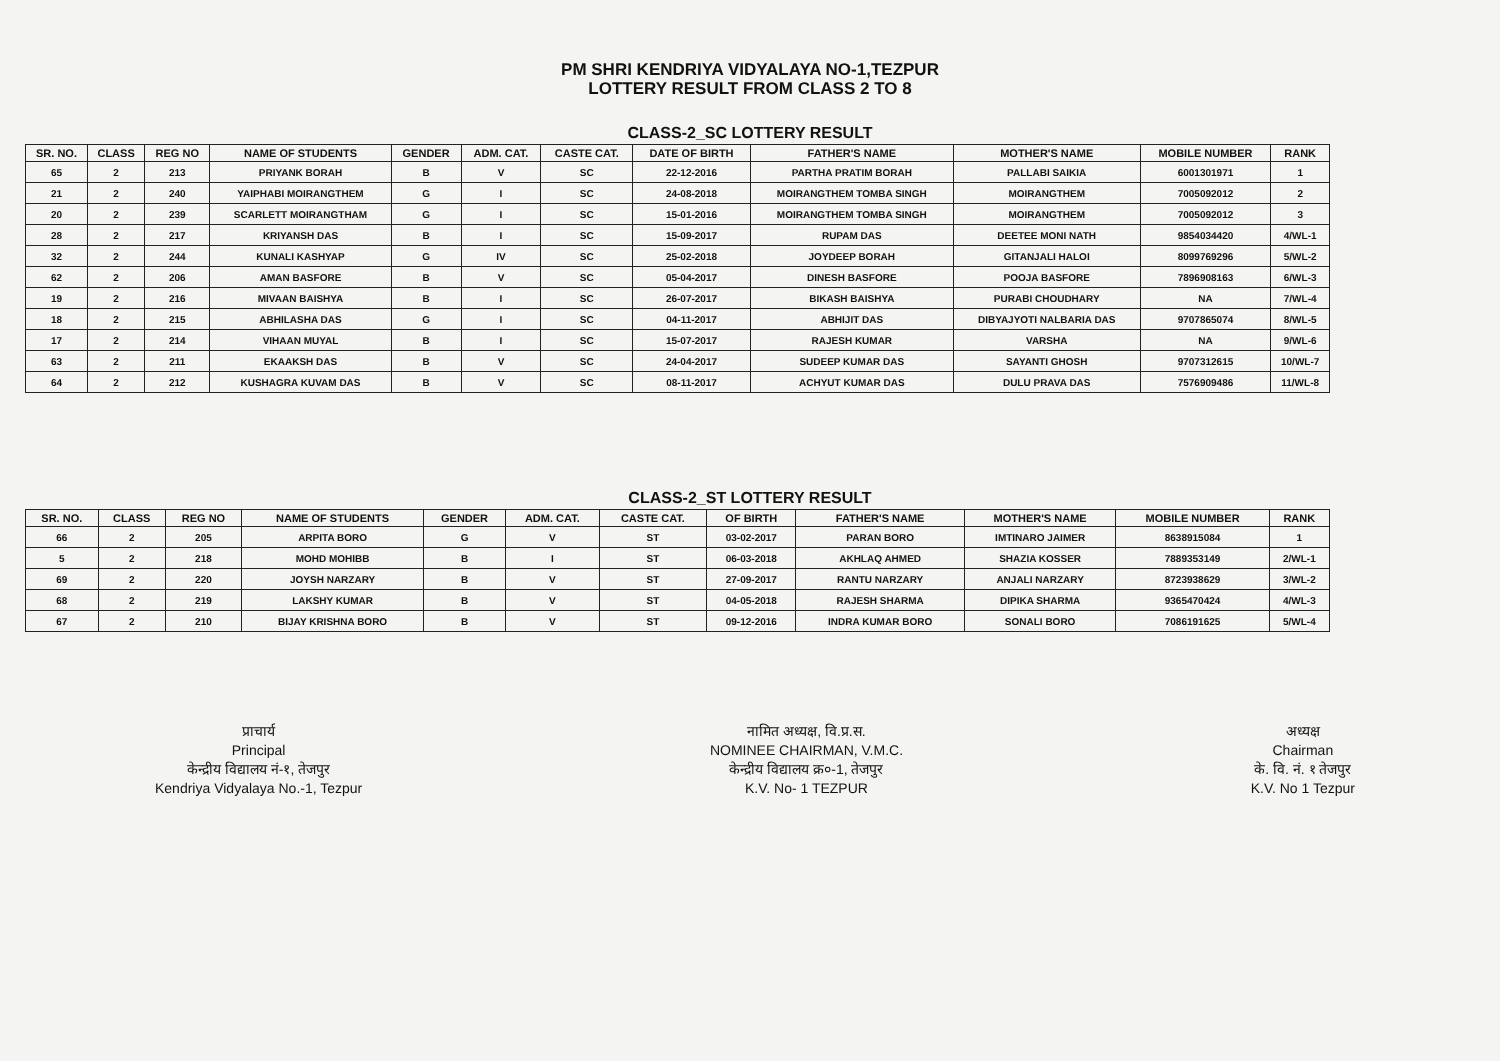PM SHRI KENDRIYA VIDYALAYA NO-1,TEZPUR
LOTTERY RESULT FROM CLASS 2 TO 8
CLASS-2_SC LOTTERY RESULT
| SR. NO. | CLASS | REG NO | NAME OF STUDENTS | GENDER | ADM. CAT. | CASTE CAT. | DATE OF BIRTH | FATHER'S NAME | MOTHER'S NAME | MOBILE NUMBER | RANK |
| --- | --- | --- | --- | --- | --- | --- | --- | --- | --- | --- | --- |
| 65 | 2 | 213 | PRIYANK BORAH | B | V | SC | 22-12-2016 | PARTHA PRATIM BORAH | PALLABI SAIKIA | 6001301971 | 1 |
| 21 | 2 | 240 | YAIPHABI MOIRANGTHEM | G | I | SC | 24-08-2018 | MOIRANGTHEM TOMBA SINGH | MOIRANGTHEM | 7005092012 | 2 |
| 20 | 2 | 239 | SCARLETT MOIRANGTHAM | G | I | SC | 15-01-2016 | MOIRANGTHEM TOMBA SINGH | MOIRANGTHEM | 7005092012 | 3 |
| 28 | 2 | 217 | KRIYANSH DAS | B | I | SC | 15-09-2017 | RUPAM DAS | DEETEE MONI NATH | 9854034420 | 4/WL-1 |
| 32 | 2 | 244 | KUNALI KASHYAP | G | IV | SC | 25-02-2018 | JOYDEEP BORAH | GITANJALI HALOI | 8099769296 | 5/WL-2 |
| 62 | 2 | 206 | AMAN BASFORE | B | V | SC | 05-04-2017 | DINESH BASFORE | POOJA BASFORE | 7896908163 | 6/WL-3 |
| 19 | 2 | 216 | MIVAAN BAISHYA | B | I | SC | 26-07-2017 | BIKASH BAISHYA | PURABI CHOUDHARY | NA | 7/WL-4 |
| 18 | 2 | 215 | ABHILASHA DAS | G | I | SC | 04-11-2017 | ABHIJIT DAS | DIBYAJYOTI NALBARIA DAS | 9707865074 | 8/WL-5 |
| 17 | 2 | 214 | VIHAAN MUYAL | B | I | SC | 15-07-2017 | RAJESH KUMAR | VARSHA | NA | 9/WL-6 |
| 63 | 2 | 211 | EKAAKSH DAS | B | V | SC | 24-04-2017 | SUDEEP KUMAR DAS | SAYANTI GHOSH | 9707312615 | 10/WL-7 |
| 64 | 2 | 212 | KUSHAGRA KUVAM DAS | B | V | SC | 08-11-2017 | ACHYUT KUMAR DAS | DULU PRAVA DAS | 7576909486 | 11/WL-8 |
CLASS-2_ST LOTTERY RESULT
| SR. NO. | CLASS | REG NO | NAME OF STUDENTS | GENDER | ADM. CAT. | CASTE CAT. | OF BIRTH | FATHER'S NAME | MOTHER'S NAME | MOBILE NUMBER | RANK |
| --- | --- | --- | --- | --- | --- | --- | --- | --- | --- | --- | --- |
| 66 | 2 | 205 | ARPITA BORO | G | V | ST | 03-02-2017 | PARAN BORO | IMTINARO JAIMER | 8638915084 | 1 |
| 5 | 2 | 218 | MOHD MOHIBB | B | I | ST | 06-03-2018 | AKHLAQ AHMED | SHAZIA KOSSER | 7889353149 | 2/WL-1 |
| 69 | 2 | 220 | JOYSH NARZARY | B | V | ST | 27-09-2017 | RANTU NARZARY | ANJALI NARZARY | 8723938629 | 3/WL-2 |
| 68 | 2 | 219 | LAKSHY KUMAR | B | V | ST | 04-05-2018 | RAJESH SHARMA | DIPIKA SHARMA | 9365470424 | 4/WL-3 |
| 67 | 2 | 210 | BIJAY KRISHNA BORO | B | V | ST | 09-12-2016 | INDRA KUMAR BORO | SONALI BORO | 7086191625 | 5/WL-4 |
प्राचार्य
Principal
केन्द्रीय विद्यालय नं-१, तेजपुर
Kendriya Vidyalaya No.-1, Tezpur
नामित अध्यक्ष, वि.प्र.स.
NOMINEE CHAIRMAN, V.M.C.
केन्द्रीय विद्यालय क्र०-1, तेजपुर
K.V. No- 1 TEZPUR
अध्यक्ष
Chairman
के. वि. नं. १ तेजपुर
K.V. No 1 Tezpur